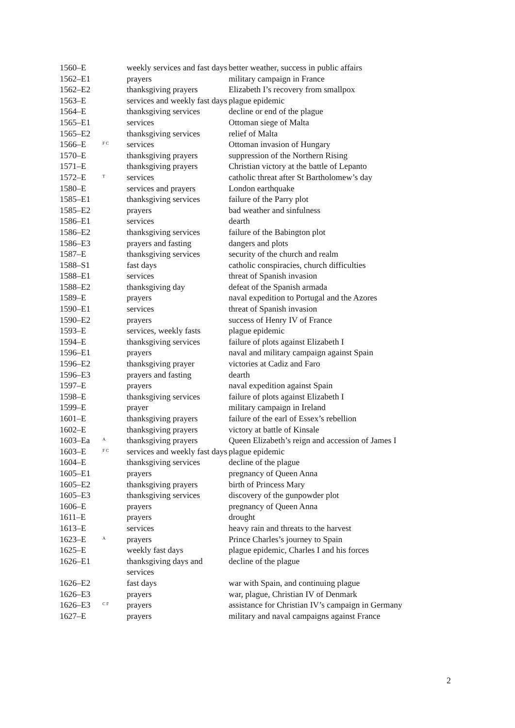| 1560–E | | weekly services and fast days | better weather, success in public affairs |
| 1562–E1 | | prayers | military campaign in France |
| 1562–E2 | | thanksgiving prayers | Elizabeth I’s recovery from smallpox |
| 1563–E | | services and weekly fast days | plague epidemic |
| 1564–E | | thanksgiving services | decline or end of the plague |
| 1565–E1 | | services | Ottoman siege of Malta |
| 1565–E2 | | thanksgiving services | relief of Malta |
| 1566–E | <sup>F C</sup> | services | Ottoman invasion of Hungary |
| 1570–E | | thanksgiving prayers | suppression of the Northern Rising |
| 1571–E | | thanksgiving prayers | Christian victory at the battle of Lepanto |
| 1572–E | <sup>T</sup> | services | catholic threat after St Bartholomew’s day |
| 1580–E | | services and prayers | London earthquake |
| 1585–E1 | | thanksgiving services | failure of the Parry plot |
| 1585–E2 | | prayers | bad weather and sinfulness |
| 1586–E1 | | services | dearth |
| 1586–E2 | | thanksgiving services | failure of the Babington plot |
| 1586–E3 | | prayers and fasting | dangers and plots |
| 1587–E | | thanksgiving services | security of the church and realm |
| 1588–S1 | | fast days | catholic conspiracies, church difficulties |
| 1588–E1 | | services | threat of Spanish invasion |
| 1588–E2 | | thanksgiving day | defeat of the Spanish armada |
| 1589–E | | prayers | naval expedition to Portugal and the Azores |
| 1590–E1 | | services | threat of Spanish invasion |
| 1590–E2 | | prayers | success of Henry IV of France |
| 1593–E | | services, weekly fasts | plague epidemic |
| 1594–E | | thanksgiving services | failure of plots against Elizabeth I |
| 1596–E1 | | prayers | naval and military campaign against Spain |
| 1596–E2 | | thanksgiving prayer | victories at Cadiz and Faro |
| 1596–E3 | | prayers and fasting | dearth |
| 1597–E | | prayers | naval expedition against Spain |
| 1598–E | | thanksgiving services | failure of plots against Elizabeth I |
| 1599–E | | prayer | military campaign in Ireland |
| 1601–E | | thanksgiving prayers | failure of the earl of Essex’s rebellion |
| 1602–E | | thanksgiving prayers | victory at battle of Kinsale |
| 1603–Ea | <sup>A</sup> | thanksgiving prayers | Queen Elizabeth’s reign and accession of James I |
| 1603–E | <sup>F C</sup> | services and weekly fast days | plague epidemic |
| 1604–E | | thanksgiving services | decline of the plague |
| 1605–E1 | | prayers | pregnancy of Queen Anna |
| 1605–E2 | | thanksgiving prayers | birth of Princess Mary |
| 1605–E3 | | thanksgiving services | discovery of the gunpowder plot |
| 1606–E | | prayers | pregnancy of Queen Anna |
| 1611–E | | prayers | drought |
| 1613–E | | services | heavy rain and threats to the harvest |
| 1623–E | <sup>A</sup> | prayers | Prince Charles’s journey to Spain |
| 1625–E | | weekly fast days | plague epidemic, Charles I and his forces |
| 1626–E1 | | thanksgiving days and services | decline of the plague |
| 1626–E2 | | fast days | war with Spain, and continuing plague |
| 1626–E3 | | prayers | war, plague, Christian IV of Denmark |
| 1626–E3 | <sup>C F</sup> | prayers | assistance for Christian IV’s campaign in Germany |
| 1627–E | | prayers | military and naval campaigns against France |
2